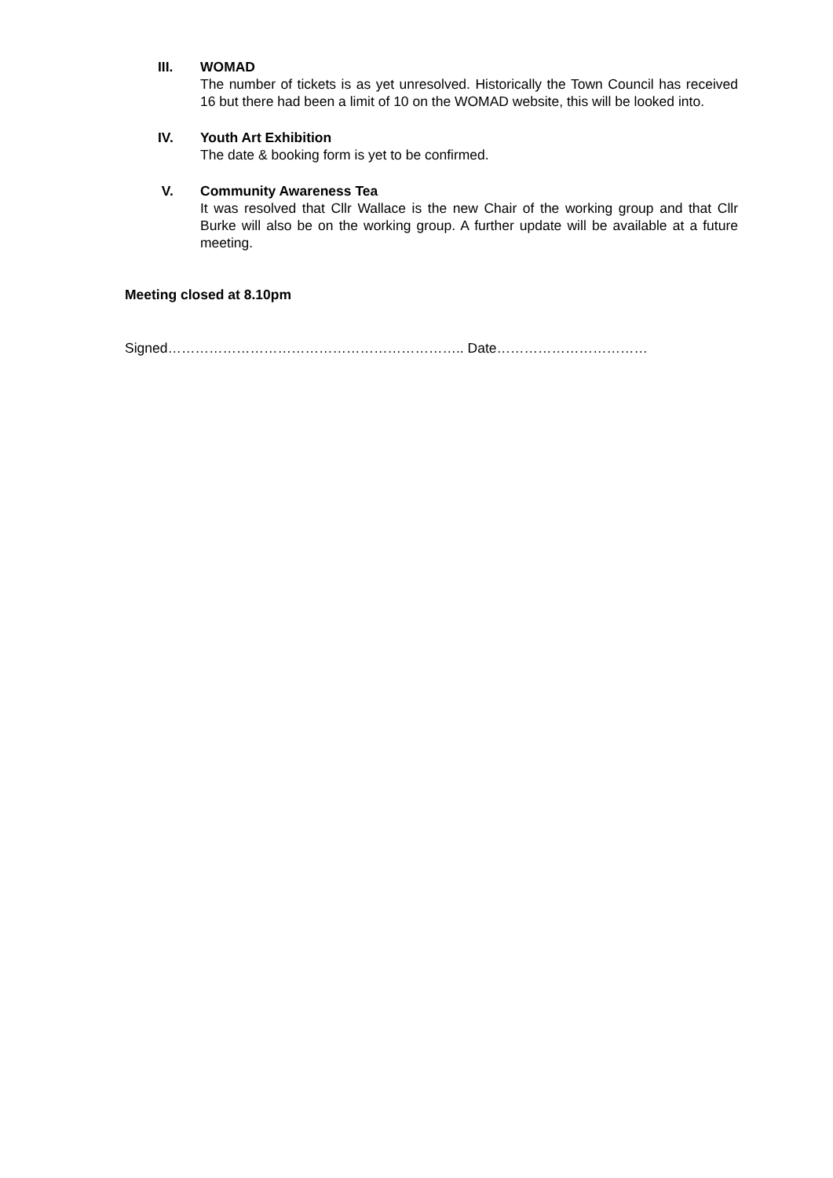III. WOMAD
The number of tickets is as yet unresolved. Historically the Town Council has received 16 but there had been a limit of 10 on the WOMAD website, this will be looked into.
IV. Youth Art Exhibition
The date & booking form is yet to be confirmed.
V. Community Awareness Tea
It was resolved that Cllr Wallace is the new Chair of the working group and that Cllr Burke will also be on the working group. A further update will be available at a future meeting.
Meeting closed at 8.10pm
Signed……………………………………………………….. Date……………………………